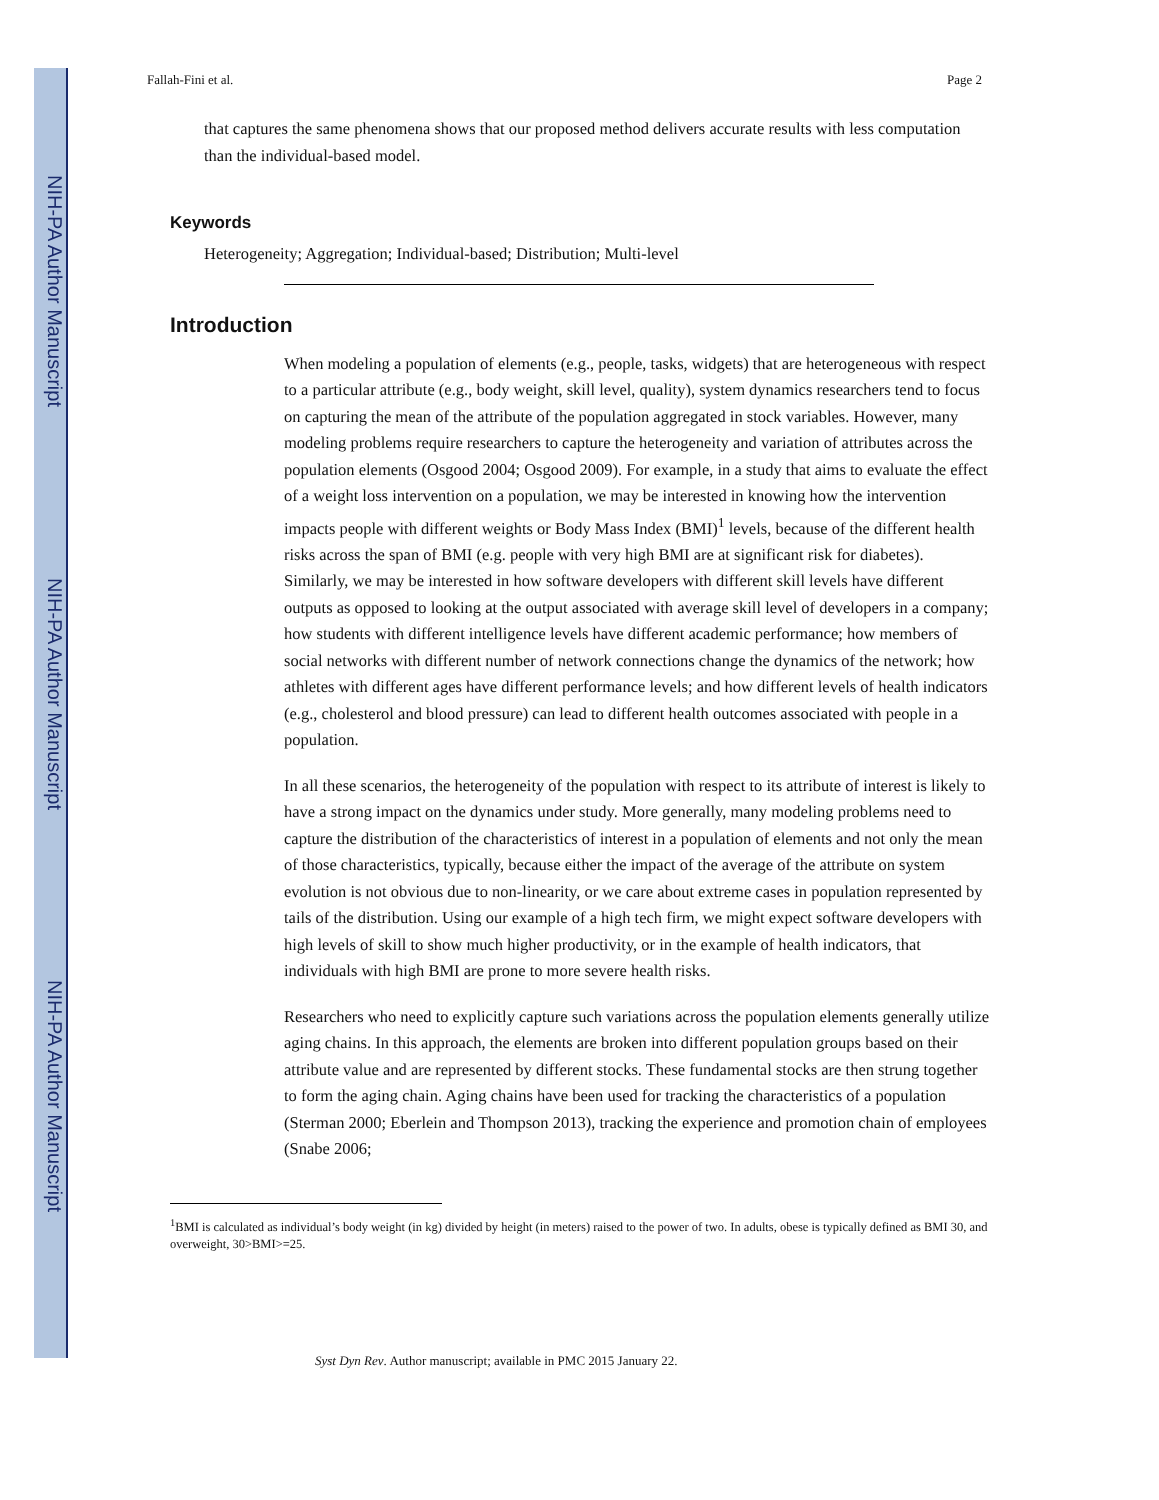NIH-PA Author Manuscript
NIH-PA Author Manuscript
NIH-PA Author Manuscript
Fallah-Fini et al. Page 2
that captures the same phenomena shows that our proposed method delivers accurate results with less computation than the individual-based model.
Keywords
Heterogeneity; Aggregation; Individual-based; Distribution; Multi-level
Introduction
When modeling a population of elements (e.g., people, tasks, widgets) that are heterogeneous with respect to a particular attribute (e.g., body weight, skill level, quality), system dynamics researchers tend to focus on capturing the mean of the attribute of the population aggregated in stock variables. However, many modeling problems require researchers to capture the heterogeneity and variation of attributes across the population elements (Osgood 2004; Osgood 2009). For example, in a study that aims to evaluate the effect of a weight loss intervention on a population, we may be interested in knowing how the intervention impacts people with different weights or Body Mass Index (BMI)<sup>1</sup> levels, because of the different health risks across the span of BMI (e.g. people with very high BMI are at significant risk for diabetes). Similarly, we may be interested in how software developers with different skill levels have different outputs as opposed to looking at the output associated with average skill level of developers in a company; how students with different intelligence levels have different academic performance; how members of social networks with different number of network connections change the dynamics of the network; how athletes with different ages have different performance levels; and how different levels of health indicators (e.g., cholesterol and blood pressure) can lead to different health outcomes associated with people in a population.
In all these scenarios, the heterogeneity of the population with respect to its attribute of interest is likely to have a strong impact on the dynamics under study. More generally, many modeling problems need to capture the distribution of the characteristics of interest in a population of elements and not only the mean of those characteristics, typically, because either the impact of the average of the attribute on system evolution is not obvious due to non-linearity, or we care about extreme cases in population represented by tails of the distribution. Using our example of a high tech firm, we might expect software developers with high levels of skill to show much higher productivity, or in the example of health indicators, that individuals with high BMI are prone to more severe health risks.
Researchers who need to explicitly capture such variations across the population elements generally utilize aging chains. In this approach, the elements are broken into different population groups based on their attribute value and are represented by different stocks. These fundamental stocks are then strung together to form the aging chain. Aging chains have been used for tracking the characteristics of a population (Sterman 2000; Eberlein and Thompson 2013), tracking the experience and promotion chain of employees (Snabe 2006;
<sup>1</sup> BMI is calculated as individual’s body weight (in kg) divided by height (in meters) raised to the power of two. In adults, obese is typically defined as BMI 30, and overweight, 30>BMI>=25.
Syst Dyn Rev. Author manuscript; available in PMC 2015 January 22.